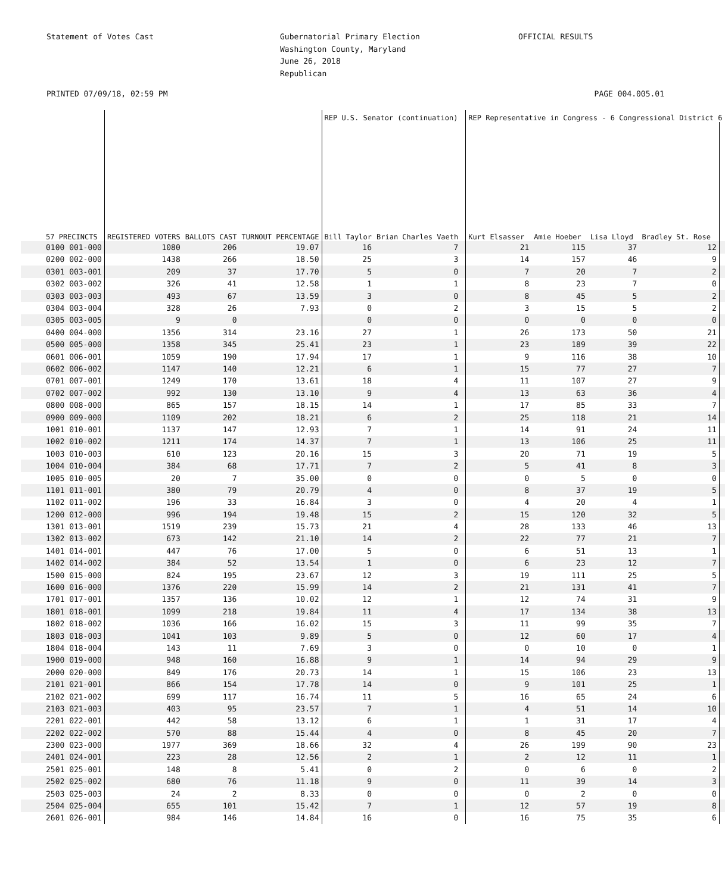Statement of Votes Cast
Gubernatorial Primary Election Washington County, Maryland June 26, 2018 Republican
OFFICIAL RESULTS
PRINTED 07/09/18, 02:59 PM PAGE 004.005.01
| | | | | REP U.S. Senator (continuation) | | | REP Representative in Congress - 6 Congressional District 6 | | | | |
| --- | --- | --- | --- | --- | --- | --- | --- | --- | --- | --- | --- |
| 57 PRECINCTS | REGISTERED VOTERS | BALLOTS CAST | TURNOUT PERCENTAGE | Bill Taylor | Brian Charles Vaeth | | Kurt Elsasser | Amie Hoeber | Lisa Lloyd | Bradley St. Rose | |
| 0100 001-000 | 1080 | 206 | 19.07 | 16 | 7 | | 21 | 115 | 37 | 12 | |
| 0200 002-000 | 1438 | 266 | 18.50 | 25 | 3 | | 14 | 157 | 46 | 9 | |
| 0301 003-001 | 209 | 37 | 17.70 | 5 | 0 | | 7 | 20 | 7 | 2 | |
| 0302 003-002 | 326 | 41 | 12.58 | 1 | 1 | | 8 | 23 | 7 | 0 | |
| 0303 003-003 | 493 | 67 | 13.59 | 3 | 0 | | 8 | 45 | 5 | 2 | |
| 0304 003-004 | 328 | 26 | 7.93 | 0 | 2 | | 3 | 15 | 5 | 2 | |
| 0305 003-005 | 9 | 0 | | 0 | 0 | | 0 | 0 | 0 | 0 | |
| 0400 004-000 | 1356 | 314 | 23.16 | 27 | 1 | | 26 | 173 | 50 | 21 | |
| 0500 005-000 | 1358 | 345 | 25.41 | 23 | 1 | | 23 | 189 | 39 | 22 | |
| 0601 006-001 | 1059 | 190 | 17.94 | 17 | 1 | | 9 | 116 | 38 | 10 | |
| 0602 006-002 | 1147 | 140 | 12.21 | 6 | 1 | | 15 | 77 | 27 | 7 | |
| 0701 007-001 | 1249 | 170 | 13.61 | 18 | 4 | | 11 | 107 | 27 | 9 | |
| 0702 007-002 | 992 | 130 | 13.10 | 9 | 4 | | 13 | 63 | 36 | 4 | |
| 0800 008-000 | 865 | 157 | 18.15 | 14 | 1 | | 17 | 85 | 33 | 7 | |
| 0900 009-000 | 1109 | 202 | 18.21 | 6 | 2 | | 25 | 118 | 21 | 14 | |
| 1001 010-001 | 1137 | 147 | 12.93 | 7 | 1 | | 14 | 91 | 24 | 11 | |
| 1002 010-002 | 1211 | 174 | 14.37 | 7 | 1 | | 13 | 106 | 25 | 11 | |
| 1003 010-003 | 610 | 123 | 20.16 | 15 | 3 | | 20 | 71 | 19 | 5 | |
| 1004 010-004 | 384 | 68 | 17.71 | 7 | 2 | | 5 | 41 | 8 | 3 | |
| 1005 010-005 | 20 | 7 | 35.00 | 0 | 0 | | 0 | 5 | 0 | 0 | |
| 1101 011-001 | 380 | 79 | 20.79 | 4 | 0 | | 8 | 37 | 19 | 5 | |
| 1102 011-002 | 196 | 33 | 16.84 | 3 | 0 | | 4 | 20 | 4 | 1 | |
| 1200 012-000 | 996 | 194 | 19.48 | 15 | 2 | | 15 | 120 | 32 | 5 | |
| 1301 013-001 | 1519 | 239 | 15.73 | 21 | 4 | | 28 | 133 | 46 | 13 | |
| 1302 013-002 | 673 | 142 | 21.10 | 14 | 2 | | 22 | 77 | 21 | 7 | |
| 1401 014-001 | 447 | 76 | 17.00 | 5 | 0 | | 6 | 51 | 13 | 1 | |
| 1402 014-002 | 384 | 52 | 13.54 | 1 | 0 | | 6 | 23 | 12 | 7 | |
| 1500 015-000 | 824 | 195 | 23.67 | 12 | 3 | | 19 | 111 | 25 | 5 | |
| 1600 016-000 | 1376 | 220 | 15.99 | 14 | 2 | | 21 | 131 | 41 | 7 | |
| 1701 017-001 | 1357 | 136 | 10.02 | 12 | 1 | | 12 | 74 | 31 | 9 | |
| 1801 018-001 | 1099 | 218 | 19.84 | 11 | 4 | | 17 | 134 | 38 | 13 | |
| 1802 018-002 | 1036 | 166 | 16.02 | 15 | 3 | | 11 | 99 | 35 | 7 | |
| 1803 018-003 | 1041 | 103 | 9.89 | 5 | 0 | | 12 | 60 | 17 | 4 | |
| 1804 018-004 | 143 | 11 | 7.69 | 3 | 0 | | 0 | 10 | 0 | 1 | |
| 1900 019-000 | 948 | 160 | 16.88 | 9 | 1 | | 14 | 94 | 29 | 9 | |
| 2000 020-000 | 849 | 176 | 20.73 | 14 | 1 | | 15 | 106 | 23 | 13 | |
| 2101 021-001 | 866 | 154 | 17.78 | 14 | 0 | | 9 | 101 | 25 | 1 | |
| 2102 021-002 | 699 | 117 | 16.74 | 11 | 5 | | 16 | 65 | 24 | 6 | |
| 2103 021-003 | 403 | 95 | 23.57 | 7 | 1 | | 4 | 51 | 14 | 10 | |
| 2201 022-001 | 442 | 58 | 13.12 | 6 | 1 | | 1 | 31 | 17 | 4 | |
| 2202 022-002 | 570 | 88 | 15.44 | 4 | 0 | | 8 | 45 | 20 | 7 | |
| 2300 023-000 | 1977 | 369 | 18.66 | 32 | 4 | | 26 | 199 | 90 | 23 | |
| 2401 024-001 | 223 | 28 | 12.56 | 2 | 1 | | 2 | 12 | 11 | 1 | |
| 2501 025-001 | 148 | 8 | 5.41 | 0 | 2 | | 0 | 6 | 0 | 2 | |
| 2502 025-002 | 680 | 76 | 11.18 | 9 | 0 | | 11 | 39 | 14 | 3 | |
| 2503 025-003 | 24 | 2 | 8.33 | 0 | 0 | | 0 | 2 | 0 | 0 | |
| 2504 025-004 | 655 | 101 | 15.42 | 7 | 1 | | 12 | 57 | 19 | 8 | |
| 2601 026-001 | 984 | 146 | 14.84 | 16 | 0 | | 16 | 75 | 35 | 6 | |